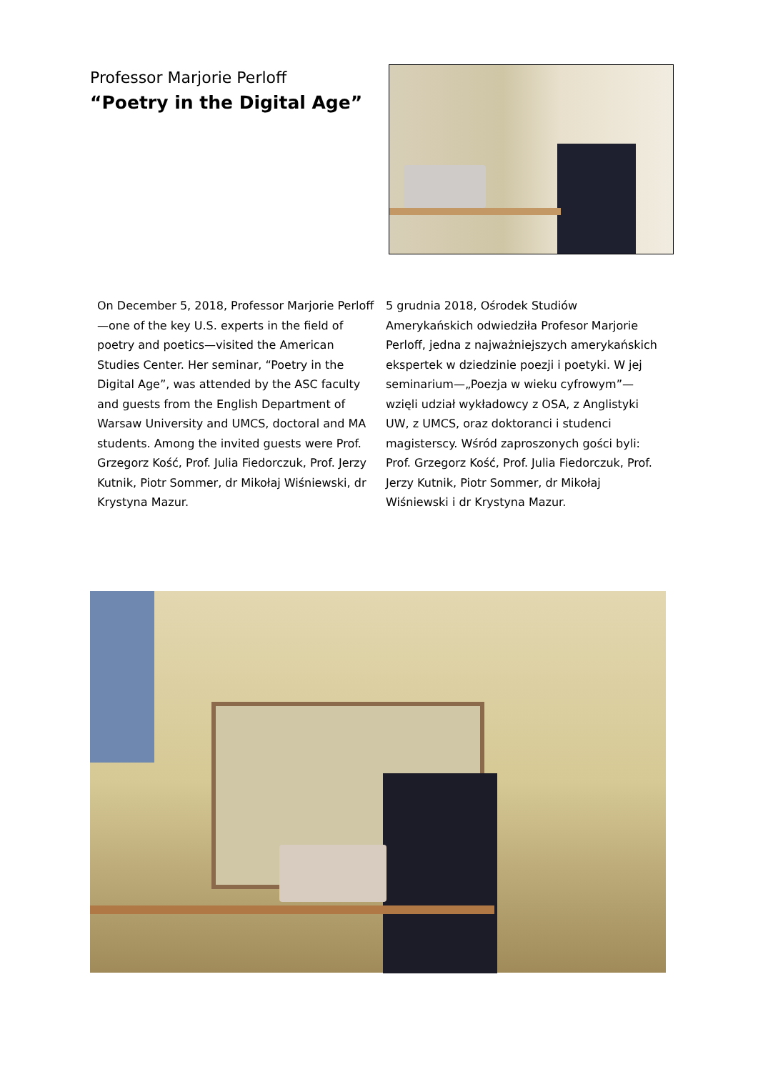Professor Marjorie Perloff
“Poetry in the Digital Age”
On December 5, 2018, Professor Marjorie Perloff—one of the key U.S. experts in the field of poetry and poetics—visited the American Studies Center. Her seminar, “Poetry in the Digital Age”, was attended by the ASC faculty and guests from the English Department of Warsaw University and UMCS, doctoral and MA students. Among the invited guests were Prof. Grzegorz Kość, Prof. Julia Fiedorczuk, Prof. Jerzy Kutnik, Piotr Sommer, dr Mikołaj Wiśniewski, dr Krystyna Mazur.
5 grudnia 2018, Ośrodek Studiów Amerykańskich odwiedziła Profesor Marjorie Perloff, jedna z najważniejszych amerykańskich ekspertek w dziedzinie poezji i poetyki. W jej seminarium—„Poezja w wieku cyfrowym”—wzięli udział wykładowcy z OSA, z Anglistyki UW, z UMCS, oraz doktoranci i studenci magisterscy. Wśród zaproszonych gości byli: Prof. Grzegorz Kość, Prof. Julia Fiedorczuk, Prof. Jerzy Kutnik, Piotr Sommer, dr Mikołaj Wiśniewski i dr Krystyna Mazur.